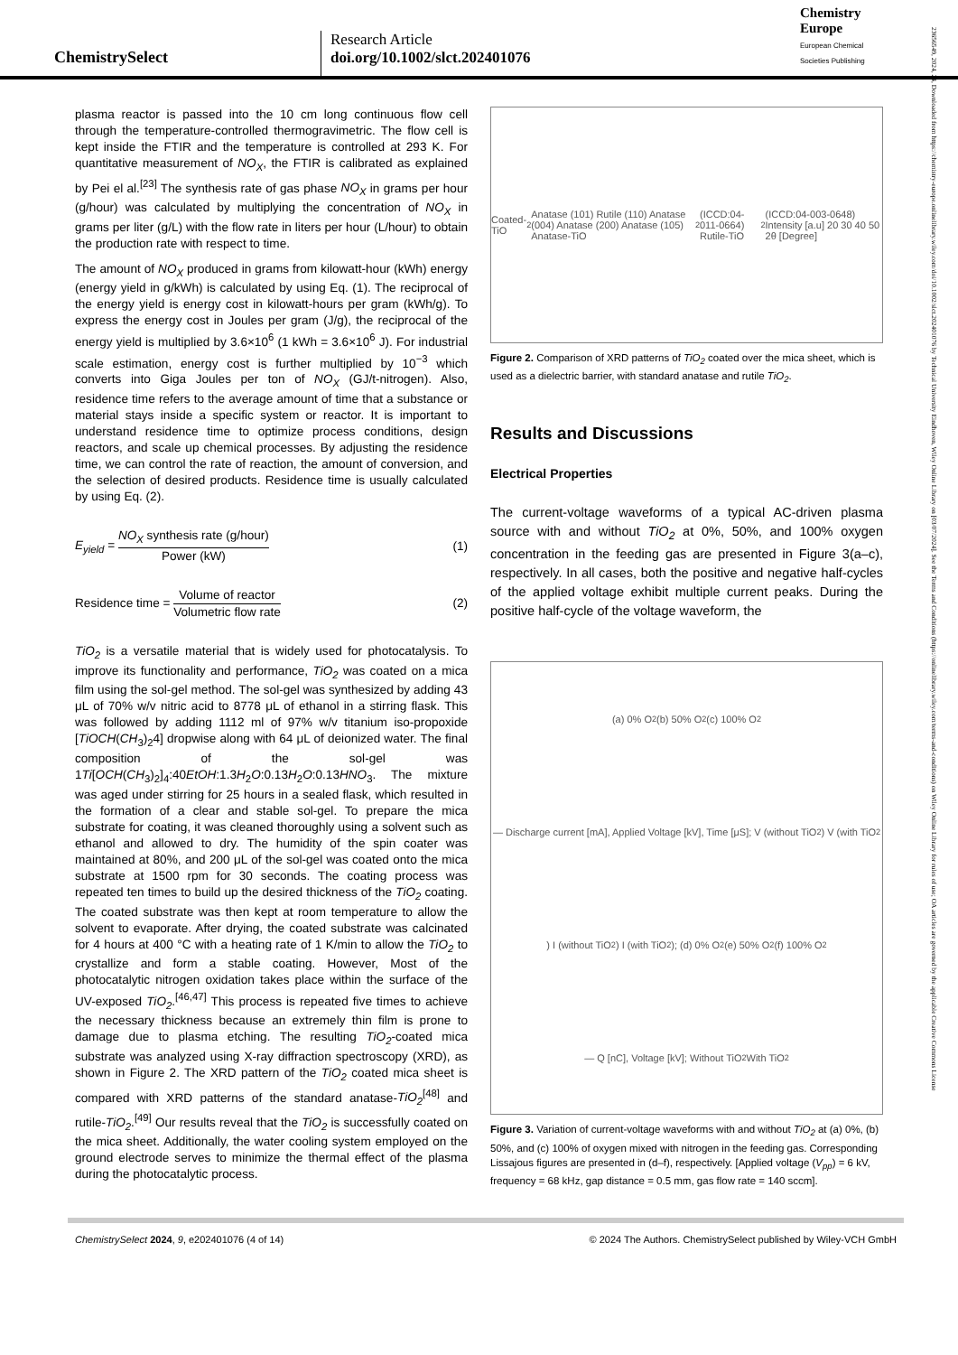ChemistrySelect
Research Article
doi.org/10.1002/slct.202401076
Chemistry
Europe
European Chemical
Societies Publishing
plasma reactor is passed into the 10 cm long continuous flow cell through the temperature-controlled thermogravimetric. The flow cell is kept inside the FTIR and the temperature is controlled at 293 K. For quantitative measurement of NO<sub>X</sub>, the FTIR is calibrated as explained by Pei el al.<sup>[23]</sup> The synthesis rate of gas phase NO<sub>X</sub> in grams per hour (g/hour) was calculated by multiplying the concentration of NO<sub>X</sub> in grams per liter (g/L) with the flow rate in liters per hour (L/hour) to obtain the production rate with respect to time.
The amount of NO<sub>X</sub> produced in grams from kilowatt-hour (kWh) energy (energy yield in g/kWh) is calculated by using Eq. (1). The reciprocal of the energy yield is energy cost in kilowatt-hours per gram (kWh/g). To express the energy cost in Joules per gram (J/g), the reciprocal of the energy yield is multiplied by 3.6×10<sup>6</sup> (1 kWh = 3.6×10<sup>6</sup> J). For industrial scale estimation, energy cost is further multiplied by 10<sup>−3</sup> which converts into Giga Joules per ton of NO<sub>X</sub> (GJ/t-nitrogen). Also, residence time refers to the average amount of time that a substance or material stays inside a specific system or reactor. It is important to understand residence time to optimize process conditions, design reactors, and scale up chemical processes. By adjusting the residence time, we can control the rate of reaction, the amount of conversion, and the selection of desired products. Residence time is usually calculated by using Eq. (2).
E<sub>yield</sub> = NO<sub>X</sub> synthesis rate (g/hour) Power (kW)
(1)
Residence time = Volume of reactor Volumetric flow rate
(2)
TiO<sub>2</sub> is a versatile material that is widely used for photocatalysis. To improve its functionality and performance, TiO<sub>2</sub> was coated on a mica film using the sol-gel method. The sol-gel was synthesized by adding 43 μL of 70% w/v nitric acid to 8778 μL of ethanol in a stirring flask. This was followed by adding 1112 ml of 97% w/v titanium iso-propoxide [TiOCH(CH<sub>3</sub>)<sub>2</sub>4] dropwise along with 64 μL of deionized water. The final composition of the sol-gel was 1Ti[OCH(CH<sub>3</sub>)<sub>2</sub>]<sub>4</sub>:40EtOH:1.3H<sub>2</sub>O:0.13H<sub>2</sub>O:0.13HNO<sub>3</sub>. The mixture was aged under stirring for 25 hours in a sealed flask, which resulted in the formation of a clear and stable sol-gel. To prepare the mica substrate for coating, it was cleaned thoroughly using a solvent such as ethanol and allowed to dry. The humidity of the spin coater was maintained at 80%, and 200 μL of the sol-gel was coated onto the mica substrate at 1500 rpm for 30 seconds. The coating process was repeated ten times to build up the desired thickness of the TiO<sub>2</sub> coating. The coated substrate was then kept at room temperature to allow the solvent to evaporate. After drying, the coated substrate was calcinated for 4 hours at 400 °C with a heating rate of 1 K/min to allow the TiO<sub>2</sub> to crystallize and form a stable coating. However, Most of the photocatalytic nitrogen oxidation takes place within the surface of the UV-exposed TiO<sub>2</sub>.<sup>[46,47]</sup> This process is repeated five times to achieve the necessary thickness because an extremely thin film is prone to damage due to plasma etching. The resulting TiO<sub>2</sub>-coated mica substrate was analyzed using X-ray diffraction spectroscopy (XRD), as shown in Figure 2. The XRD pattern of the TiO<sub>2</sub> coated mica sheet is compared with XRD patterns of the standard anatase-TiO<sub>2</sub><sup>[48]</sup> and rutile-TiO<sub>2</sub>.<sup>[49]</sup> Our results reveal that the TiO<sub>2</sub> is successfully coated on the mica sheet. Additionally, the water cooling system employed on the ground electrode serves to minimize the thermal effect of the plasma during the photocatalytic process.
Coated-TiO<sub>2</sub> Anatase (101) Rutile (110) Anatase (004) Anatase (200) Anatase (105) Anatase-TiO<sub>2</sub> (ICCD:04-011-0664) Rutile-TiO<sub>2</sub> (ICCD:04-003-0648) Intensity [a.u] 20 30 40 50 2θ [Degree]
Figure 2. Comparison of XRD patterns of TiO<sub>2</sub> coated over the mica sheet, which is used as a dielectric barrier, with standard anatase and rutile TiO<sub>2</sub>.
Results and Discussions
Electrical Properties
The current-voltage waveforms of a typical AC-driven plasma source with and without TiO<sub>2</sub> at 0%, 50%, and 100% oxygen concentration in the feeding gas are presented in Figure 3(a–c), respectively. In all cases, both the positive and negative half-cycles of the applied voltage exhibit multiple current peaks. During the positive half-cycle of the voltage waveform, the
(a) 0% O<sub>2</sub> (b) 50% O<sub>2</sub> (c) 100% O<sub>2</sub> — Discharge current [mA], Applied Voltage [kV], Time [μS]; V (without TiO<sub>2</sub>) V (with TiO<sub>2</sub>) I (without TiO<sub>2</sub>) I (with TiO<sub>2</sub>); (d) 0% O<sub>2</sub> (e) 50% O<sub>2</sub> (f) 100% O<sub>2</sub> — Q [nC], Voltage [kV]; Without TiO<sub>2</sub> With TiO<sub>2</sub>
Figure 3. Variation of current-voltage waveforms with and without TiO<sub>2</sub> at (a) 0%, (b) 50%, and (c) 100% of oxygen mixed with nitrogen in the feeding gas. Corresponding Lissajous figures are presented in (d–f), respectively. [Applied voltage (V<sub>pp</sub>) = 6 kV, frequency = 68 kHz, gap distance = 0.5 mm, gas flow rate = 140 sccm].
ChemistrySelect 2024, 9, e202401076 (4 of 14) © 2024 The Authors. ChemistrySelect published by Wiley-VCH GmbH
23656549, 2024, 24, Downloaded from https://chemistry-europe.onlinelibrary.wiley.com/doi/10.1002/slct.202401076 by Technical University Eindhoven, Wiley Online Library on [03/07/2024]. See the Terms and Conditions (https://onlinelibrary.wiley.com/terms-and-conditions) on Wiley Online Library for rules of use; OA articles are governed by the applicable Creative Commons License